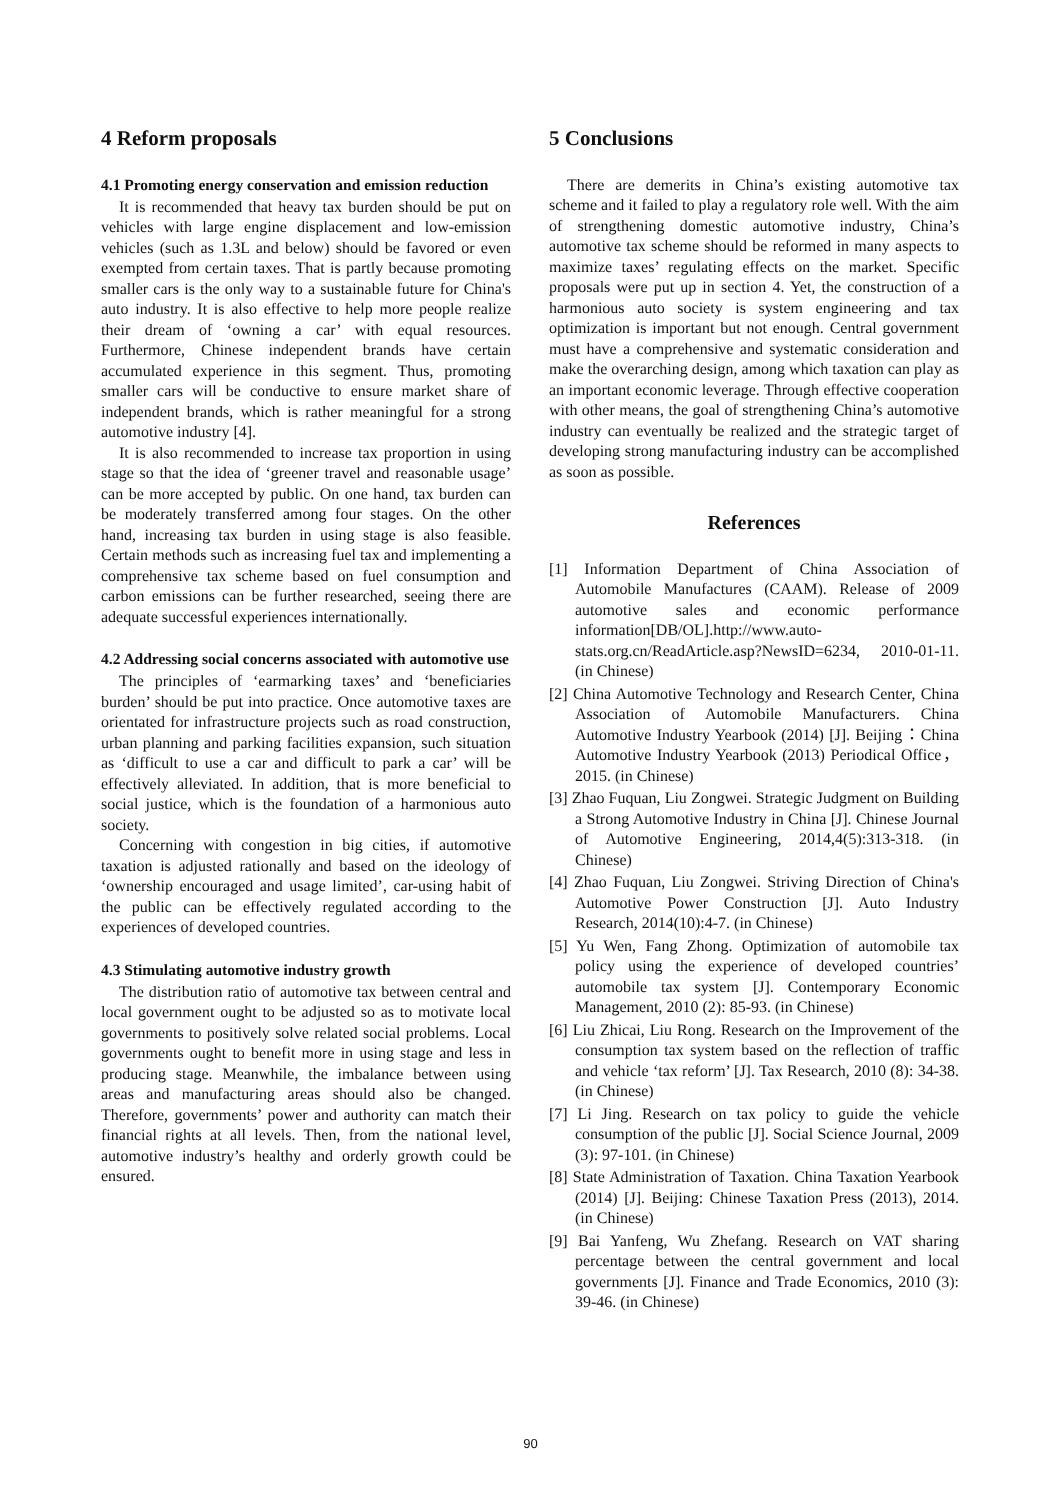4 Reform proposals
4.1 Promoting energy conservation and emission reduction
It is recommended that heavy tax burden should be put on vehicles with large engine displacement and low-emission vehicles (such as 1.3L and below) should be favored or even exempted from certain taxes. That is partly because promoting smaller cars is the only way to a sustainable future for China's auto industry. It is also effective to help more people realize their dream of ‘owning a car’ with equal resources. Furthermore, Chinese independent brands have certain accumulated experience in this segment. Thus, promoting smaller cars will be conductive to ensure market share of independent brands, which is rather meaningful for a strong automotive industry [4].
It is also recommended to increase tax proportion in using stage so that the idea of ‘greener travel and reasonable usage’ can be more accepted by public. On one hand, tax burden can be moderately transferred among four stages. On the other hand, increasing tax burden in using stage is also feasible. Certain methods such as increasing fuel tax and implementing a comprehensive tax scheme based on fuel consumption and carbon emissions can be further researched, seeing there are adequate successful experiences internationally.
4.2 Addressing social concerns associated with automotive use
The principles of ‘earmarking taxes’ and ‘beneficiaries burden’ should be put into practice. Once automotive taxes are orientated for infrastructure projects such as road construction, urban planning and parking facilities expansion, such situation as ‘difficult to use a car and difficult to park a car’ will be effectively alleviated. In addition, that is more beneficial to social justice, which is the foundation of a harmonious auto society.
Concerning with congestion in big cities, if automotive taxation is adjusted rationally and based on the ideology of ‘ownership encouraged and usage limited’, car-using habit of the public can be effectively regulated according to the experiences of developed countries.
4.3 Stimulating automotive industry growth
The distribution ratio of automotive tax between central and local government ought to be adjusted so as to motivate local governments to positively solve related social problems. Local governments ought to benefit more in using stage and less in producing stage. Meanwhile, the imbalance between using areas and manufacturing areas should also be changed. Therefore, governments’ power and authority can match their financial rights at all levels. Then, from the national level, automotive industry’s healthy and orderly growth could be ensured.
5 Conclusions
There are demerits in China’s existing automotive tax scheme and it failed to play a regulatory role well. With the aim of strengthening domestic automotive industry, China’s automotive tax scheme should be reformed in many aspects to maximize taxes’ regulating effects on the market. Specific proposals were put up in section 4. Yet, the construction of a harmonious auto society is system engineering and tax optimization is important but not enough. Central government must have a comprehensive and systematic consideration and make the overarching design, among which taxation can play as an important economic leverage. Through effective cooperation with other means, the goal of strengthening China’s automotive industry can eventually be realized and the strategic target of developing strong manufacturing industry can be accomplished as soon as possible.
References
[1] Information Department of China Association of Automobile Manufactures (CAAM). Release of 2009 automotive sales and economic performance information[DB/OL].http://www.auto-stats.org.cn/ReadArticle.asp?NewsID=6234, 2010-01-11. (in Chinese)
[2] China Automotive Technology and Research Center, China Association of Automobile Manufacturers. China Automotive Industry Yearbook (2014) [J]. Beijing：China Automotive Industry Yearbook (2013) Periodical Office，2015. (in Chinese)
[3] Zhao Fuquan, Liu Zongwei. Strategic Judgment on Building a Strong Automotive Industry in China [J]. Chinese Journal of Automotive Engineering, 2014,4(5):313-318. (in Chinese)
[4] Zhao Fuquan, Liu Zongwei. Striving Direction of China's Automotive Power Construction [J]. Auto Industry Research, 2014(10):4-7. (in Chinese)
[5] Yu Wen, Fang Zhong. Optimization of automobile tax policy using the experience of developed countries’ automobile tax system [J]. Contemporary Economic Management, 2010 (2): 85-93. (in Chinese)
[6] Liu Zhicai, Liu Rong. Research on the Improvement of the consumption tax system based on the reflection of traffic and vehicle ‘tax reform’ [J]. Tax Research, 2010 (8): 34-38. (in Chinese)
[7] Li Jing. Research on tax policy to guide the vehicle consumption of the public [J]. Social Science Journal, 2009 (3): 97-101. (in Chinese)
[8] State Administration of Taxation. China Taxation Yearbook (2014) [J]. Beijing: Chinese Taxation Press (2013), 2014. (in Chinese)
[9] Bai Yanfeng, Wu Zhefang. Research on VAT sharing percentage between the central government and local governments [J]. Finance and Trade Economics, 2010 (3): 39-46. (in Chinese)
90